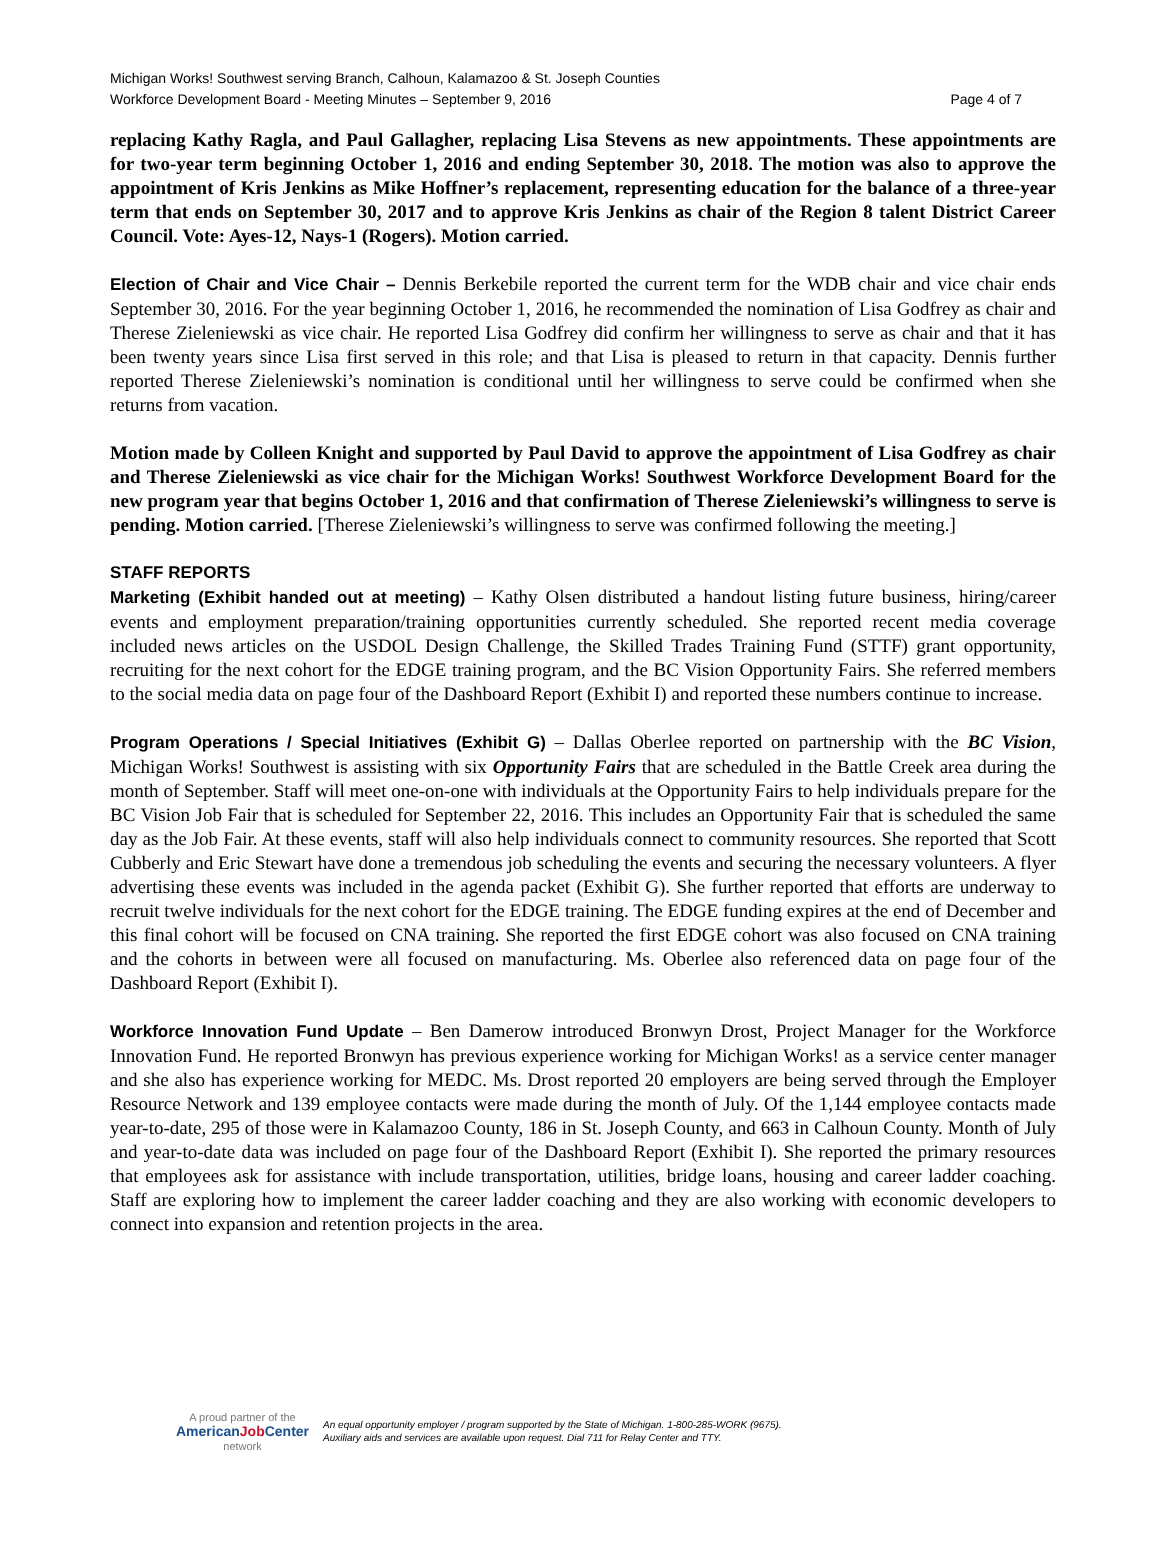Michigan Works! Southwest serving Branch, Calhoun, Kalamazoo & St. Joseph Counties
Workforce Development Board - Meeting Minutes – September 9, 2016 Page 4 of 7
replacing Kathy Ragla, and Paul Gallagher, replacing Lisa Stevens as new appointments. These appointments are for two-year term beginning October 1, 2016 and ending September 30, 2018. The motion was also to approve the appointment of Kris Jenkins as Mike Hoffner’s replacement, representing education for the balance of a three-year term that ends on September 30, 2017 and to approve Kris Jenkins as chair of the Region 8 talent District Career Council. Vote: Ayes-12, Nays-1 (Rogers). Motion carried.
Election of Chair and Vice Chair – Dennis Berkebile reported the current term for the WDB chair and vice chair ends September 30, 2016. For the year beginning October 1, 2016, he recommended the nomination of Lisa Godfrey as chair and Therese Zieleniewski as vice chair. He reported Lisa Godfrey did confirm her willingness to serve as chair and that it has been twenty years since Lisa first served in this role; and that Lisa is pleased to return in that capacity. Dennis further reported Therese Zieleniewski’s nomination is conditional until her willingness to serve could be confirmed when she returns from vacation.
Motion made by Colleen Knight and supported by Paul David to approve the appointment of Lisa Godfrey as chair and Therese Zieleniewski as vice chair for the Michigan Works! Southwest Workforce Development Board for the new program year that begins October 1, 2016 and that confirmation of Therese Zieleniewski’s willingness to serve is pending. Motion carried. [Therese Zieleniewski’s willingness to serve was confirmed following the meeting.]
STAFF REPORTS
Marketing (Exhibit handed out at meeting) – Kathy Olsen distributed a handout listing future business, hiring/career events and employment preparation/training opportunities currently scheduled. She reported recent media coverage included news articles on the USDOL Design Challenge, the Skilled Trades Training Fund (STTF) grant opportunity, recruiting for the next cohort for the EDGE training program, and the BC Vision Opportunity Fairs. She referred members to the social media data on page four of the Dashboard Report (Exhibit I) and reported these numbers continue to increase.
Program Operations / Special Initiatives (Exhibit G) – Dallas Oberlee reported on partnership with the BC Vision, Michigan Works! Southwest is assisting with six Opportunity Fairs that are scheduled in the Battle Creek area during the month of September. Staff will meet one-on-one with individuals at the Opportunity Fairs to help individuals prepare for the BC Vision Job Fair that is scheduled for September 22, 2016. This includes an Opportunity Fair that is scheduled the same day as the Job Fair. At these events, staff will also help individuals connect to community resources. She reported that Scott Cubberly and Eric Stewart have done a tremendous job scheduling the events and securing the necessary volunteers. A flyer advertising these events was included in the agenda packet (Exhibit G). She further reported that efforts are underway to recruit twelve individuals for the next cohort for the EDGE training. The EDGE funding expires at the end of December and this final cohort will be focused on CNA training. She reported the first EDGE cohort was also focused on CNA training and the cohorts in between were all focused on manufacturing. Ms. Oberlee also referenced data on page four of the Dashboard Report (Exhibit I).
Workforce Innovation Fund Update – Ben Damerow introduced Bronwyn Drost, Project Manager for the Workforce Innovation Fund. He reported Bronwyn has previous experience working for Michigan Works! as a service center manager and she also has experience working for MEDC. Ms. Drost reported 20 employers are being served through the Employer Resource Network and 139 employee contacts were made during the month of July. Of the 1,144 employee contacts made year-to-date, 295 of those were in Kalamazoo County, 186 in St. Joseph County, and 663 in Calhoun County. Month of July and year-to-date data was included on page four of the Dashboard Report (Exhibit I). She reported the primary resources that employees ask for assistance with include transportation, utilities, bridge loans, housing and career ladder coaching. Staff are exploring how to implement the career ladder coaching and they are also working with economic developers to connect into expansion and retention projects in the area.
A proud partner of the
AmericanJob Center
network
An equal opportunity employer / program supported by the State of Michigan. 1-800-285-WORK (9675).
Auxiliary aids and services are available upon request. Dial 711 for Relay Center and TTY.